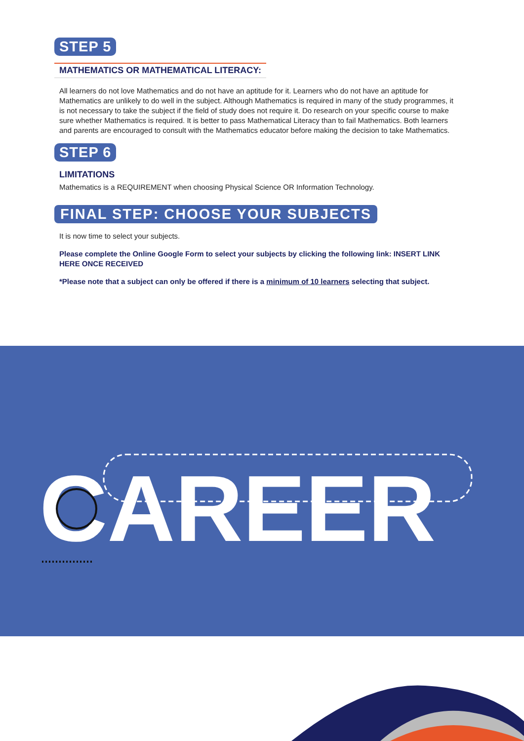STEP 5
MATHEMATICS OR MATHEMATICAL LITERACY:
All learners do not love Mathematics and do not have an aptitude for it. Learners who do not have an aptitude for Mathematics are unlikely to do well in the subject. Although Mathematics is required in many of the study programmes, it is not necessary to take the subject if the field of study does not require it. Do research on your specific course to make sure whether Mathematics is required. It is better to pass Mathematical Literacy than to fail Mathematics. Both learners and parents are encouraged to consult with the Mathematics educator before making the decision to take Mathematics.
STEP 6
LIMITATIONS
Mathematics is a REQUIREMENT when choosing Physical Science OR Information Technology.
FINAL STEP: CHOOSE YOUR SUBJECTS
It is now time to select your subjects.
Please complete the Online Google Form to select your subjects by clicking the following link: INSERT LINK HERE ONCE RECEIVED
*Please note that a subject can only be offered if there is a minimum of 10 learners selecting that subject.
CAREER